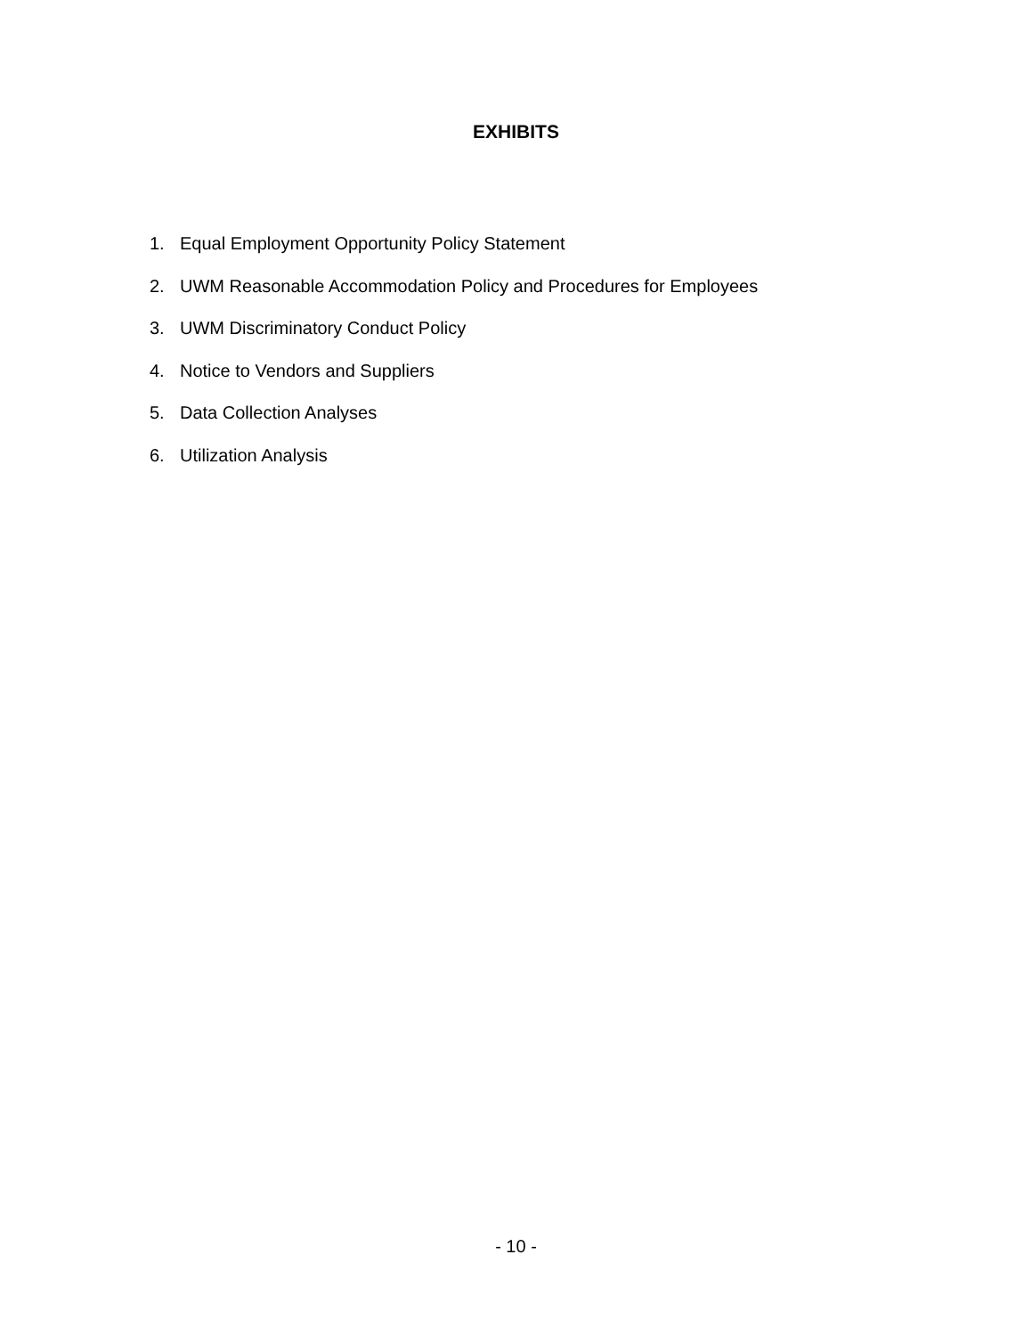EXHIBITS
1. Equal Employment Opportunity Policy Statement
2. UWM Reasonable Accommodation Policy and Procedures for Employees
3. UWM Discriminatory Conduct Policy
4. Notice to Vendors and Suppliers
5. Data Collection Analyses
6. Utilization Analysis
- 10 -